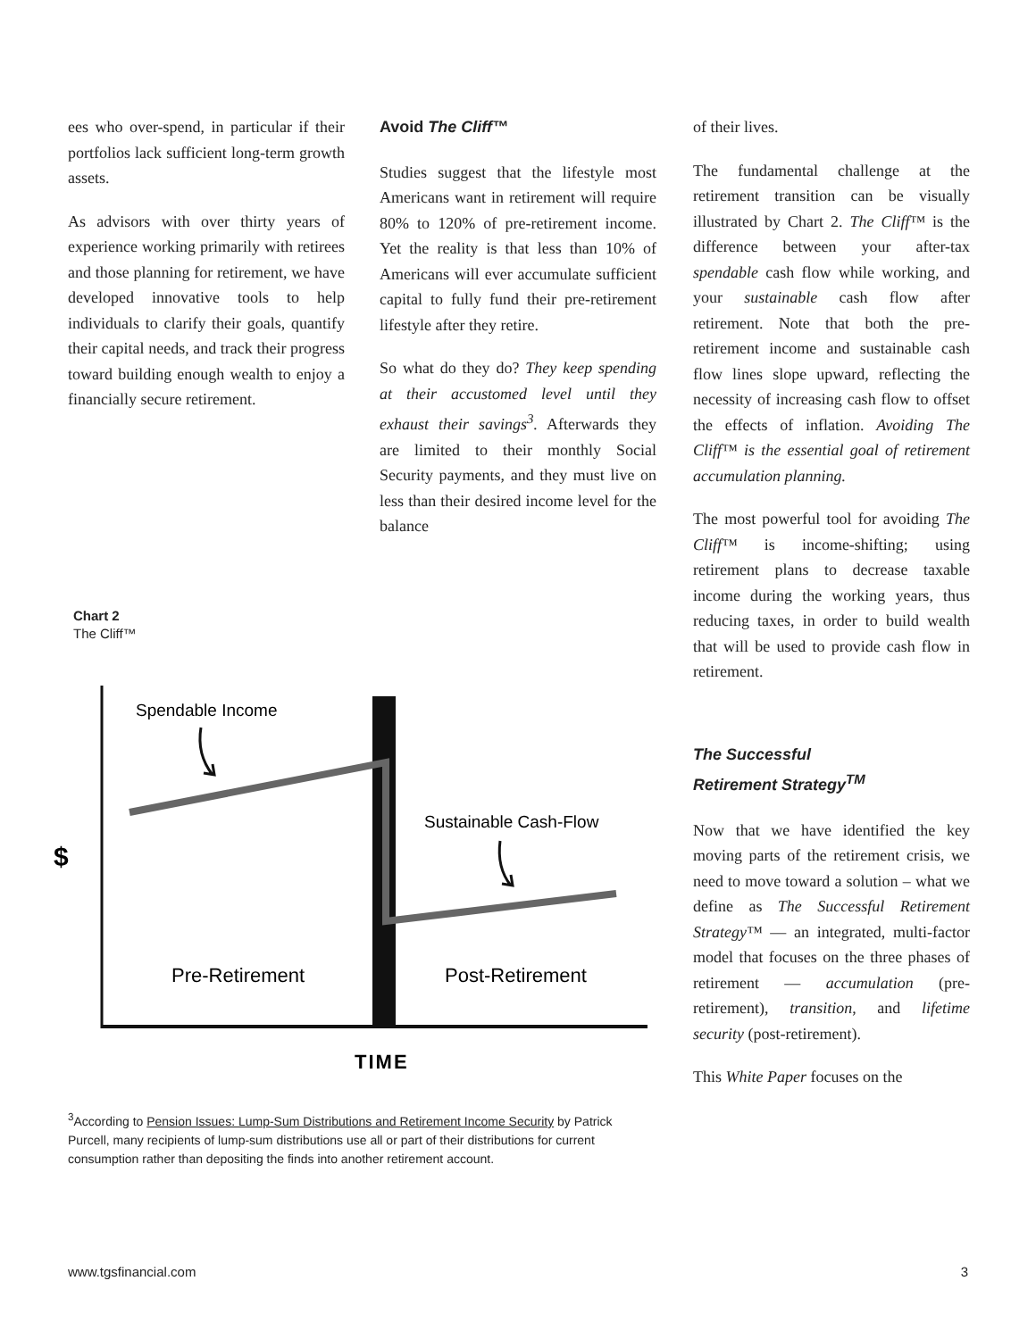ees who over-spend, in particular if their portfolios lack sufficient long-term growth assets.
As advisors with over thirty years of experience working primarily with retirees and those planning for retirement, we have developed innovative tools to help individuals to clarify their goals, quantify their capital needs, and track their progress toward building enough wealth to enjoy a financially secure retirement.
Avoid The Cliff™
Studies suggest that the lifestyle most Americans want in retirement will require 80% to 120% of pre-retirement income. Yet the reality is that less than 10% of Americans will ever accumulate sufficient capital to fully fund their pre-retirement lifestyle after they retire.
So what do they do? They keep spending at their accustomed level until they exhaust their savings<sup>3</sup>. Afterwards they are limited to their monthly Social Security payments, and they must live on less than their desired income level for the balance
of their lives.
The fundamental challenge at the retirement transition can be visually illustrated by Chart 2. The Cliff™ is the difference between your after-tax spendable cash flow while working, and your sustainable cash flow after retirement. Note that both the pre-retirement income and sustainable cash flow lines slope upward, reflecting the necessity of increasing cash flow to offset the effects of inflation. Avoiding The Cliff™ is the essential goal of retirement accumulation planning.
The most powerful tool for avoiding The Cliff™ is income-shifting; using retirement plans to decrease taxable income during the working years, thus reducing taxes, in order to build wealth that will be used to provide cash flow in retirement.
The Successful
Retirement Strategy<sup>TM</sup>
Now that we have identified the key moving parts of the retirement crisis, we need to move toward a solution – what we define as The Successful Retirement Strategy™ — an integrated, multi-factor model that focuses on the three phases of retirement — accumulation (pre-retirement), transition, and lifetime security (post-retirement).
This White Paper focuses on the
Chart 2
The Cliff™
$
Spendable Income
Sustainable Cash-Flow
Pre-Retirement
Post-Retirement
TIME
<sup>3</sup> According to Pension Issues: Lump-Sum Distributions and Retirement Income Security by Patrick Purcell, many recipients of lump-sum distributions use all or part of their distributions for current consumption rather than depositing the finds into another retirement account.
www.tgsfinancial.com 3